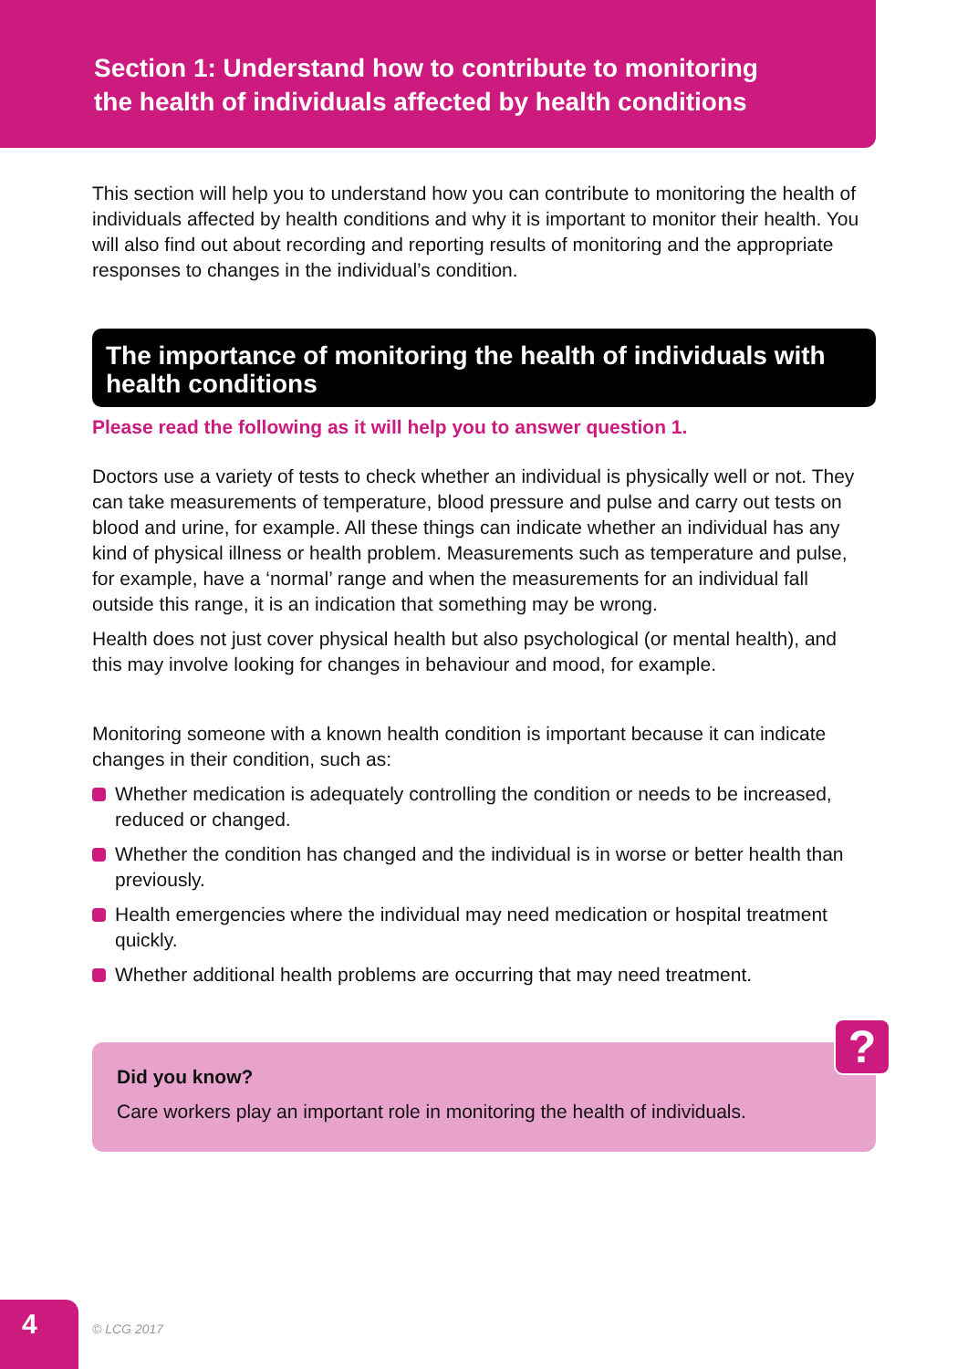Section 1: Understand how to contribute to monitoring
the health of individuals affected by health conditions
This section will help you to understand how you can contribute to monitoring the health of individuals affected by health conditions and why it is important to monitor their health. You will also find out about recording and reporting results of monitoring and the appropriate responses to changes in the individual’s condition.
The importance of monitoring the health of individuals with health conditions
Please read the following as it will help you to answer question 1.
Doctors use a variety of tests to check whether an individual is physically well or not. They can take measurements of temperature, blood pressure and pulse and carry out tests on blood and urine, for example. All these things can indicate whether an individual has any kind of physical illness or health problem. Measurements such as temperature and pulse, for example, have a ‘normal’ range and when the measurements for an individual fall outside this range, it is an indication that something may be wrong.
Health does not just cover physical health but also psychological (or mental health), and this may involve looking for changes in behaviour and mood, for example.
Monitoring someone with a known health condition is important because it can indicate changes in their condition, such as:
Whether medication is adequately controlling the condition or needs to be increased, reduced or changed.
Whether the condition has changed and the individual is in worse or better health than previously.
Health emergencies where the individual may need medication or hospital treatment quickly.
Whether additional health problems are occurring that may need treatment.
?
Did you know?
Care workers play an important role in monitoring the health of individuals.
4
© LCG 2017